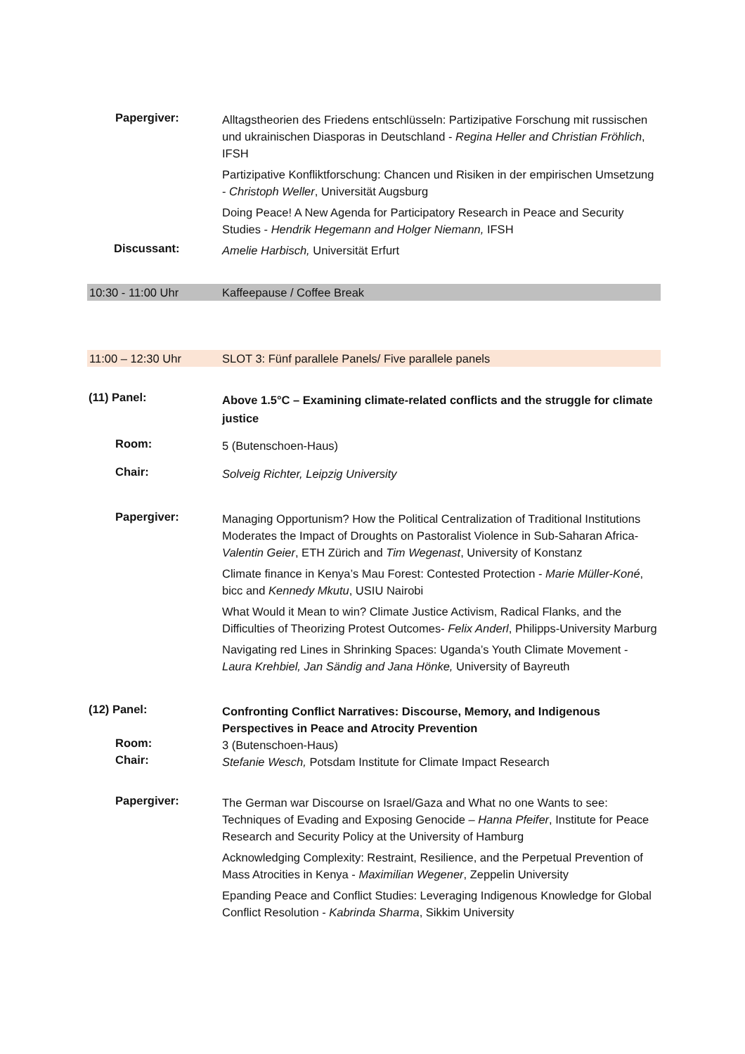Papergiver:
Alltagstheorien des Friedens entschlüsseln: Partizipative Forschung mit russischen und ukrainischen Diasporas in Deutschland - Regina Heller and Christian Fröhlich, IFSH
Partizipative Konfliktforschung: Chancen und Risiken in der empirischen Umsetzung - Christoph Weller, Universität Augsburg
Doing Peace! A New Agenda for Participatory Research in Peace and Security Studies - Hendrik Hegemann and Holger Niemann, IFSH
Discussant:
Amelie Harbisch, Universität Erfurt
10:30 - 11:00 Uhr Kaffeepause / Coffee Break
11:00 – 12:30 Uhr SLOT 3: Fünf parallele Panels/ Five parallele panels
(11) Panel:
Above 1.5°C – Examining climate-related conflicts and the struggle for climate justice
Room:
5 (Butenschoen-Haus)
Chair:
Solveig Richter, Leipzig University
Papergiver:
Managing Opportunism? How the Political Centralization of Traditional Institutions Moderates the Impact of Droughts on Pastoralist Violence in Sub-Saharan Africa- Valentin Geier, ETH Zürich and Tim Wegenast, University of Konstanz
Climate finance in Kenya’s Mau Forest: Contested Protection - Marie Müller-Koné, bicc and Kennedy Mkutu, USIU Nairobi
What Would it Mean to win? Climate Justice Activism, Radical Flanks, and the Difficulties of Theorizing Protest Outcomes- Felix Anderl, Philipps-University Marburg
Navigating red Lines in Shrinking Spaces: Uganda’s Youth Climate Movement - Laura Krehbiel, Jan Sändig and Jana Hönke, University of Bayreuth
(12) Panel:
Confronting Conflict Narratives: Discourse, Memory, and Indigenous Perspectives in Peace and Atrocity Prevention
Room:
3 (Butenschoen-Haus)
Chair:
Stefanie Wesch, Potsdam Institute for Climate Impact Research
Papergiver:
The German war Discourse on Israel/Gaza and What no one Wants to see: Techniques of Evading and Exposing Genocide – Hanna Pfeifer, Institute for Peace Research and Security Policy at the University of Hamburg
Acknowledging Complexity: Restraint, Resilience, and the Perpetual Prevention of Mass Atrocities in Kenya - Maximilian Wegener, Zeppelin University
Epanding Peace and Conflict Studies: Leveraging Indigenous Knowledge for Global Conflict Resolution - Kabrinda Sharma, Sikkim University